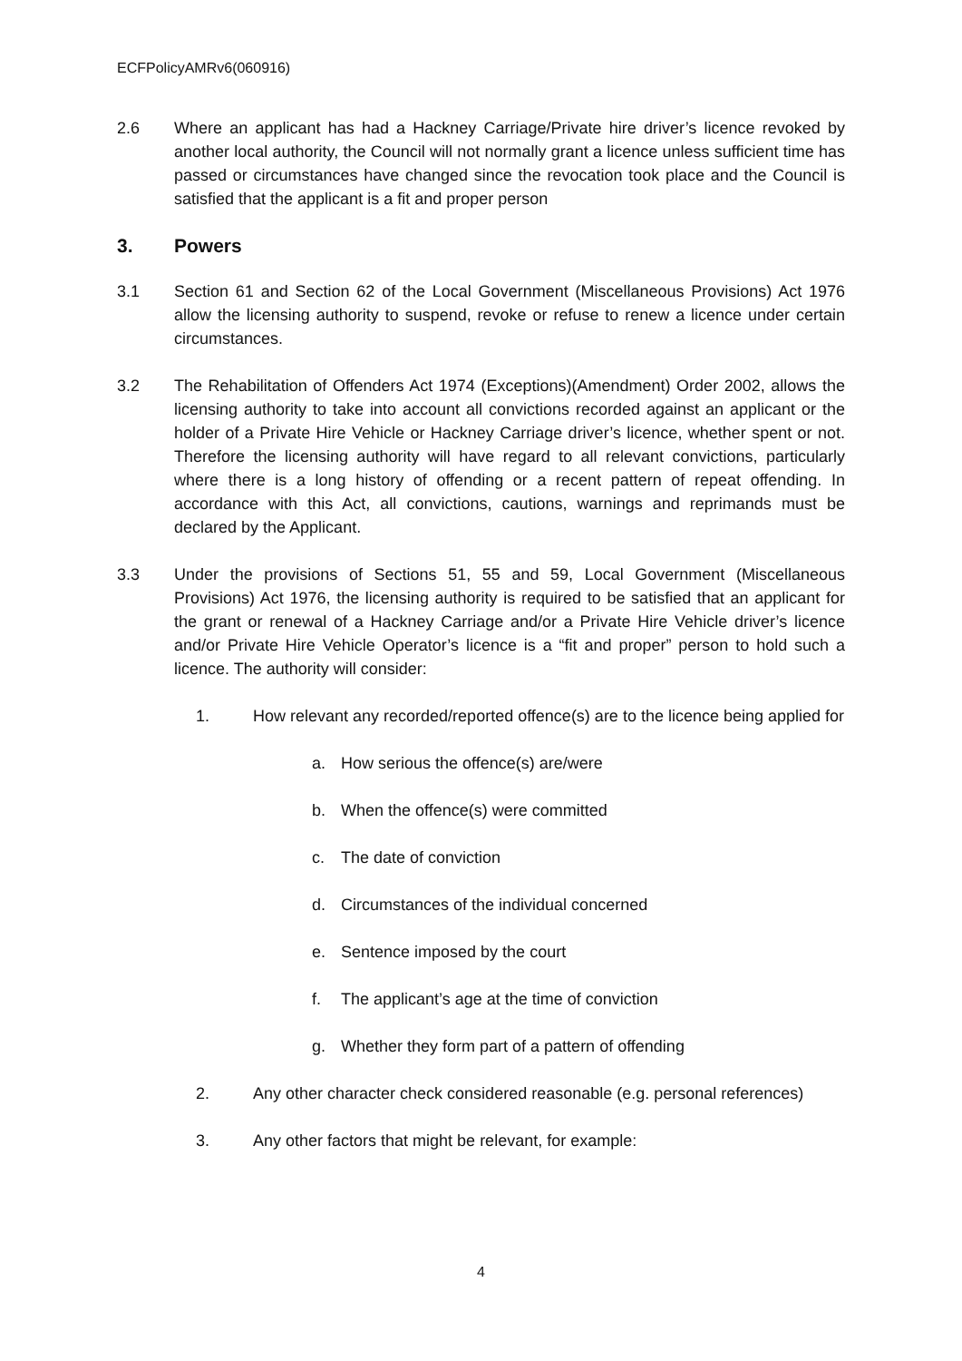ECFPolicyAMRv6(060916)
2.6 Where an applicant has had a Hackney Carriage/Private hire driver’s licence revoked by another local authority, the Council will not normally grant a licence unless sufficient time has passed or circumstances have changed since the revocation took place and the Council is satisfied that the applicant is a fit and proper person
3. Powers
3.1 Section 61 and Section 62 of the Local Government (Miscellaneous Provisions) Act 1976 allow the licensing authority to suspend, revoke or refuse to renew a licence under certain circumstances.
3.2 The Rehabilitation of Offenders Act 1974 (Exceptions)(Amendment) Order 2002, allows the licensing authority to take into account all convictions recorded against an applicant or the holder of a Private Hire Vehicle or Hackney Carriage driver’s licence, whether spent or not. Therefore the licensing authority will have regard to all relevant convictions, particularly where there is a long history of offending or a recent pattern of repeat offending. In accordance with this Act, all convictions, cautions, warnings and reprimands must be declared by the Applicant.
3.3 Under the provisions of Sections 51, 55 and 59, Local Government (Miscellaneous Provisions) Act 1976, the licensing authority is required to be satisfied that an applicant for the grant or renewal of a Hackney Carriage and/or a Private Hire Vehicle driver’s licence and/or Private Hire Vehicle Operator’s licence is a “fit and proper” person to hold such a licence. The authority will consider:
1. How relevant any recorded/reported offence(s) are to the licence being applied for
a. How serious the offence(s) are/were
b. When the offence(s) were committed
c. The date of conviction
d. Circumstances of the individual concerned
e. Sentence imposed by the court
f. The applicant’s age at the time of conviction
g. Whether they form part of a pattern of offending
2. Any other character check considered reasonable (e.g. personal references)
3. Any other factors that might be relevant, for example:
4